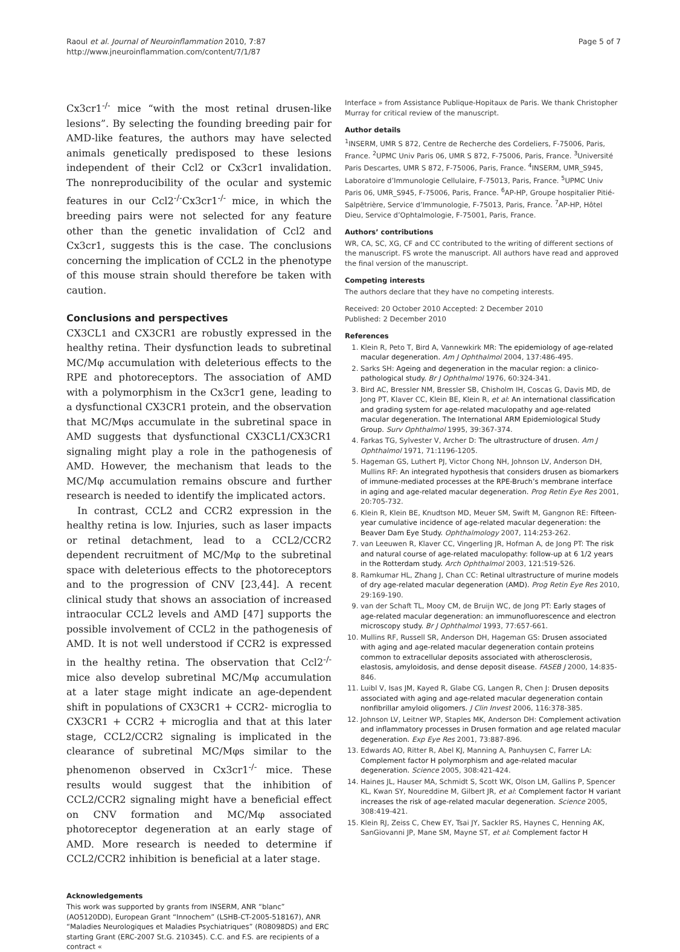Raoul et al. Journal of Neuroinflammation 2010, 7:87
http://www.jneuroinflammation.com/content/7/1/87
Page 5 of 7
Cx3cr1<sup>-/-</sup> mice “with the most retinal drusen-like lesions”. By selecting the founding breeding pair for AMD-like features, the authors may have selected animals genetically predisposed to these lesions independent of their Ccl2 or Cx3cr1 invalidation. The nonreproducibility of the ocular and systemic features in our Ccl2<sup>-/-</sup>Cx3cr1<sup>-/-</sup> mice, in which the breeding pairs were not selected for any feature other than the genetic invalidation of Ccl2 and Cx3cr1, suggests this is the case. The conclusions concerning the implication of CCL2 in the phenotype of this mouse strain should therefore be taken with caution.
Conclusions and perspectives
CX3CL1 and CX3CR1 are robustly expressed in the healthy retina. Their dysfunction leads to subretinal MC/Mφ accumulation with deleterious effects to the RPE and photoreceptors. The association of AMD with a polymorphism in the Cx3cr1 gene, leading to a dysfunctional CX3CR1 protein, and the observation that MC/Mφs accumulate in the subretinal space in AMD suggests that dysfunctional CX3CL1/CX3CR1 signaling might play a role in the pathogenesis of AMD. However, the mechanism that leads to the MC/Mφ accumulation remains obscure and further research is needed to identify the implicated actors.
In contrast, CCL2 and CCR2 expression in the healthy retina is low. Injuries, such as laser impacts or retinal detachment, lead to a CCL2/CCR2 dependent recruitment of MC/Mφ to the subretinal space with deleterious effects to the photoreceptors and to the progression of CNV [23,44]. A recent clinical study that shows an association of increased intraocular CCL2 levels and AMD [47] supports the possible involvement of CCL2 in the pathogenesis of AMD. It is not well understood if CCR2 is expressed in the healthy retina. The observation that Ccl2<sup>-/-</sup> mice also develop subretinal MC/Mφ accumulation at a later stage might indicate an age-dependent shift in populations of CX3CR1 + CCR2- microglia to CX3CR1 + CCR2 + microglia and that at this later stage, CCL2/CCR2 signaling is implicated in the clearance of subretinal MC/Mφs similar to the phenomenon observed in Cx3cr1<sup>-/-</sup> mice. These results would suggest that the inhibition of CCL2/CCR2 signaling might have a beneficial effect on CNV formation and MC/Mφ associated photoreceptor degeneration at an early stage of AMD. More research is needed to determine if CCL2/CCR2 inhibition is beneficial at a later stage.
Acknowledgements
This work was supported by grants from INSERM, ANR “blanc” (AO5120DD), European Grant “Innochem” (LSHB-CT-2005-518167), ANR “Maladies Neurologiques et Maladies Psychiatriques” (R08098DS) and ERC starting Grant (ERC-2007 St.G. 210345). C.C. and F.S. are recipients of a contract «
Interface » from Assistance Publique-Hopitaux de Paris. We thank Christopher Murray for critical review of the manuscript.
Author details
<sup>1</sup> INSERM, UMR S 872, Centre de Recherche des Cordeliers, F-75006, Paris, France. <sup>2</sup>UPMC Univ Paris 06, UMR S 872, F-75006, Paris, France. <sup>3</sup>Université Paris Descartes, UMR S 872, F-75006, Paris, France. <sup>4</sup>INSERM, UMR_S945, Laboratoire d’Immunologie Cellulaire, F-75013, Paris, France. <sup>5</sup>UPMC Univ Paris 06, UMR_S945, F-75006, Paris, France. <sup>6</sup>AP-HP, Groupe hospitalier Pitié-Salpêtrière, Service d’Immunologie, F-75013, Paris, France. <sup>7</sup>AP-HP, Hôtel Dieu, Service d’Ophtalmologie, F-75001, Paris, France.
Authors’ contributions
WR, CA, SC, XG, CF and CC contributed to the writing of different sections of the manuscript. FS wrote the manuscript. All authors have read and approved the final version of the manuscript.
Competing interests
The authors declare that they have no competing interests.
Received: 20 October 2010 Accepted: 2 December 2010
Published: 2 December 2010
References
1. Klein R, Peto T, Bird A, Vannewkirk MR: The epidemiology of age-related macular degeneration. Am J Ophthalmol 2004, 137:486-495.
2. Sarks SH: Ageing and degeneration in the macular region: a clinico-pathological study. Br J Ophthalmol 1976, 60:324-341.
3. Bird AC, Bressler NM, Bressler SB, Chisholm IH, Coscas G, Davis MD, de Jong PT, Klaver CC, Klein BE, Klein R, et al: An international classification and grading system for age-related maculopathy and age-related macular degeneration. The International ARM Epidemiological Study Group. Surv Ophthalmol 1995, 39:367-374.
4. Farkas TG, Sylvester V, Archer D: The ultrastructure of drusen. Am J Ophthalmol 1971, 71:1196-1205.
5. Hageman GS, Luthert PJ, Victor Chong NH, Johnson LV, Anderson DH, Mullins RF: An integrated hypothesis that considers drusen as biomarkers of immune-mediated processes at the RPE-Bruch’s membrane interface in aging and age-related macular degeneration. Prog Retin Eye Res 2001, 20:705-732.
6. Klein R, Klein BE, Knudtson MD, Meuer SM, Swift M, Gangnon RE: Fifteen-year cumulative incidence of age-related macular degeneration: the Beaver Dam Eye Study. Ophthalmology 2007, 114:253-262.
7. van Leeuwen R, Klaver CC, Vingerling JR, Hofman A, de Jong PT: The risk and natural course of age-related maculopathy: follow-up at 6 1/2 years in the Rotterdam study. Arch Ophthalmol 2003, 121:519-526.
8. Ramkumar HL, Zhang J, Chan CC: Retinal ultrastructure of murine models of dry age-related macular degeneration (AMD). Prog Retin Eye Res 2010, 29:169-190.
9. van der Schaft TL, Mooy CM, de Bruijn WC, de Jong PT: Early stages of age-related macular degeneration: an immunofluorescence and electron microscopy study. Br J Ophthalmol 1993, 77:657-661.
10. Mullins RF, Russell SR, Anderson DH, Hageman GS: Drusen associated with aging and age-related macular degeneration contain proteins common to extracellular deposits associated with atherosclerosis, elastosis, amyloidosis, and dense deposit disease. FASEB J 2000, 14:835-846.
11. Luibl V, Isas JM, Kayed R, Glabe CG, Langen R, Chen J: Drusen deposits associated with aging and age-related macular degeneration contain nonfibrillar amyloid oligomers. J Clin Invest 2006, 116:378-385.
12. Johnson LV, Leitner WP, Staples MK, Anderson DH: Complement activation and inflammatory processes in Drusen formation and age related macular degeneration. Exp Eye Res 2001, 73:887-896.
13. Edwards AO, Ritter R, Abel KJ, Manning A, Panhuysen C, Farrer LA: Complement factor H polymorphism and age-related macular degeneration. Science 2005, 308:421-424.
14. Haines JL, Hauser MA, Schmidt S, Scott WK, Olson LM, Gallins P, Spencer KL, Kwan SY, Noureddine M, Gilbert JR, et al: Complement factor H variant increases the risk of age-related macular degeneration. Science 2005, 308:419-421.
15. Klein RJ, Zeiss C, Chew EY, Tsai JY, Sackler RS, Haynes C, Henning AK, SanGiovanni JP, Mane SM, Mayne ST, et al: Complement factor H